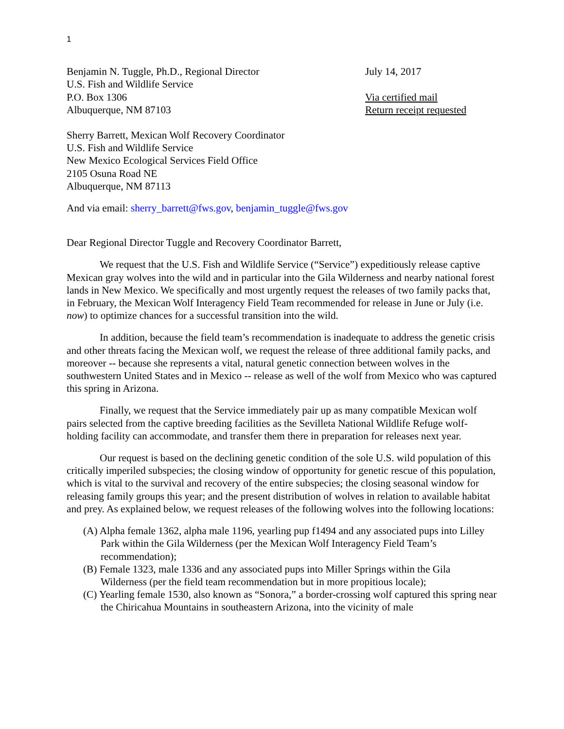1
Benjamin N. Tuggle, Ph.D., Regional Director
U.S. Fish and Wildlife Service
P.O. Box 1306
Albuquerque, NM 87103
July 14, 2017
Via certified mail
Return receipt requested
Sherry Barrett, Mexican Wolf Recovery Coordinator
U.S. Fish and Wildlife Service
New Mexico Ecological Services Field Office
2105 Osuna Road NE
Albuquerque, NM 87113
And via email: sherry_barrett@fws.gov, benjamin_tuggle@fws.gov
Dear Regional Director Tuggle and Recovery Coordinator Barrett,
We request that the U.S. Fish and Wildlife Service (“Service”) expeditiously release captive Mexican gray wolves into the wild and in particular into the Gila Wilderness and nearby national forest lands in New Mexico. We specifically and most urgently request the releases of two family packs that, in February, the Mexican Wolf Interagency Field Team recommended for release in June or July (i.e. now) to optimize chances for a successful transition into the wild.
In addition, because the field team’s recommendation is inadequate to address the genetic crisis and other threats facing the Mexican wolf, we request the release of three additional family packs, and moreover -- because she represents a vital, natural genetic connection between wolves in the southwestern United States and in Mexico -- release as well of the wolf from Mexico who was captured this spring in Arizona.
Finally, we request that the Service immediately pair up as many compatible Mexican wolf pairs selected from the captive breeding facilities as the Sevilleta National Wildlife Refuge wolf-holding facility can accommodate, and transfer them there in preparation for releases next year.
Our request is based on the declining genetic condition of the sole U.S. wild population of this critically imperiled subspecies; the closing window of opportunity for genetic rescue of this population, which is vital to the survival and recovery of the entire subspecies; the closing seasonal window for releasing family groups this year; and the present distribution of wolves in relation to available habitat and prey. As explained below, we request releases of the following wolves into the following locations:
(A) Alpha female 1362, alpha male 1196, yearling pup f1494 and any associated pups into Lilley Park within the Gila Wilderness (per the Mexican Wolf Interagency Field Team’s recommendation);
(B) Female 1323, male 1336 and any associated pups into Miller Springs within the Gila Wilderness (per the field team recommendation but in more propitious locale);
(C) Yearling female 1530, also known as “Sonora,” a border-crossing wolf captured this spring near the Chiricahua Mountains in southeastern Arizona, into the vicinity of male